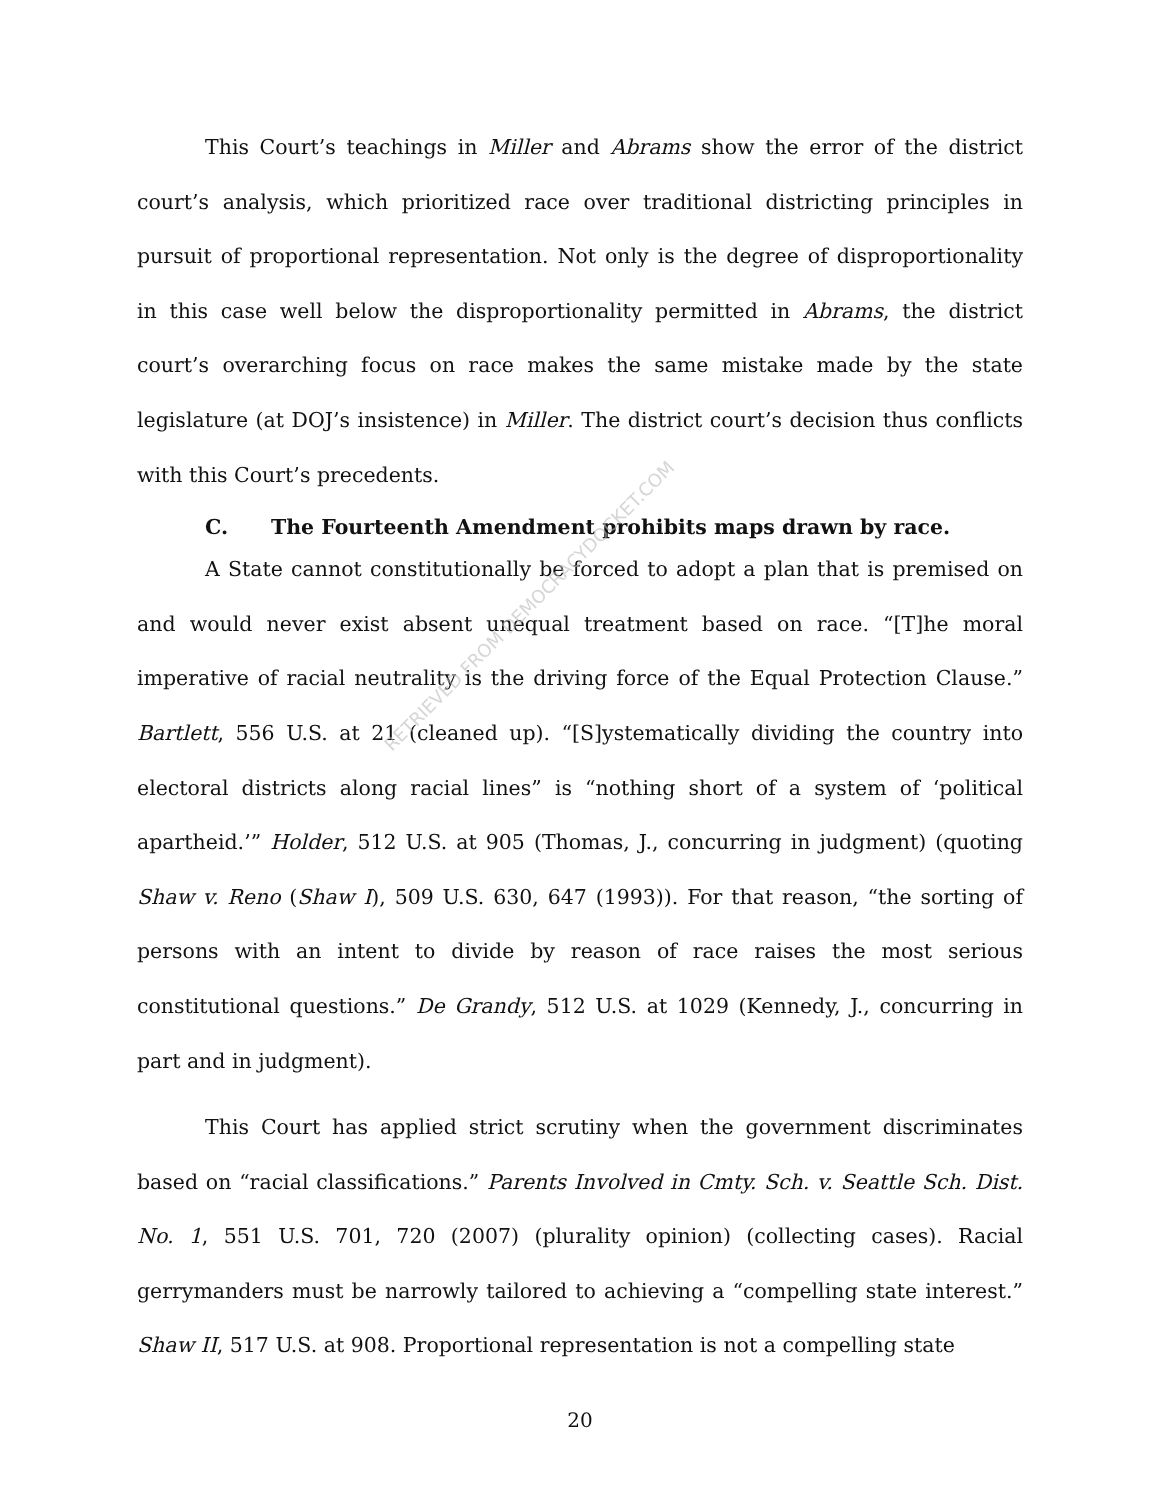This Court’s teachings in Miller and Abrams show the error of the district court’s analysis, which prioritized race over traditional districting principles in pursuit of proportional representation. Not only is the degree of disproportionality in this case well below the disproportionality permitted in Abrams, the district court’s overarching focus on race makes the same mistake made by the state legislature (at DOJ’s insistence) in Miller. The district court’s decision thus conflicts with this Court’s precedents.
C. The Fourteenth Amendment prohibits maps drawn by race.
A State cannot constitutionally be forced to adopt a plan that is premised on and would never exist absent unequal treatment based on race. “[T]he moral imperative of racial neutrality is the driving force of the Equal Protection Clause.” Bartlett, 556 U.S. at 21 (cleaned up). “[S]ystematically dividing the country into electoral districts along racial lines” is “nothing short of a system of ‘political apartheid.’” Holder, 512 U.S. at 905 (Thomas, J., concurring in judgment) (quoting Shaw v. Reno (Shaw I), 509 U.S. 630, 647 (1993)). For that reason, “the sorting of persons with an intent to divide by reason of race raises the most serious constitutional questions.” De Grandy, 512 U.S. at 1029 (Kennedy, J., concurring in part and in judgment).
This Court has applied strict scrutiny when the government discriminates based on “racial classifications.” Parents Involved in Cmty. Sch. v. Seattle Sch. Dist. No. 1, 551 U.S. 701, 720 (2007) (plurality opinion) (collecting cases). Racial gerrymanders must be narrowly tailored to achieving a “compelling state interest.” Shaw II, 517 U.S. at 908. Proportional representation is not a compelling state
RETRIEVED FROM DEMOCRACYDOCKET.COM
20